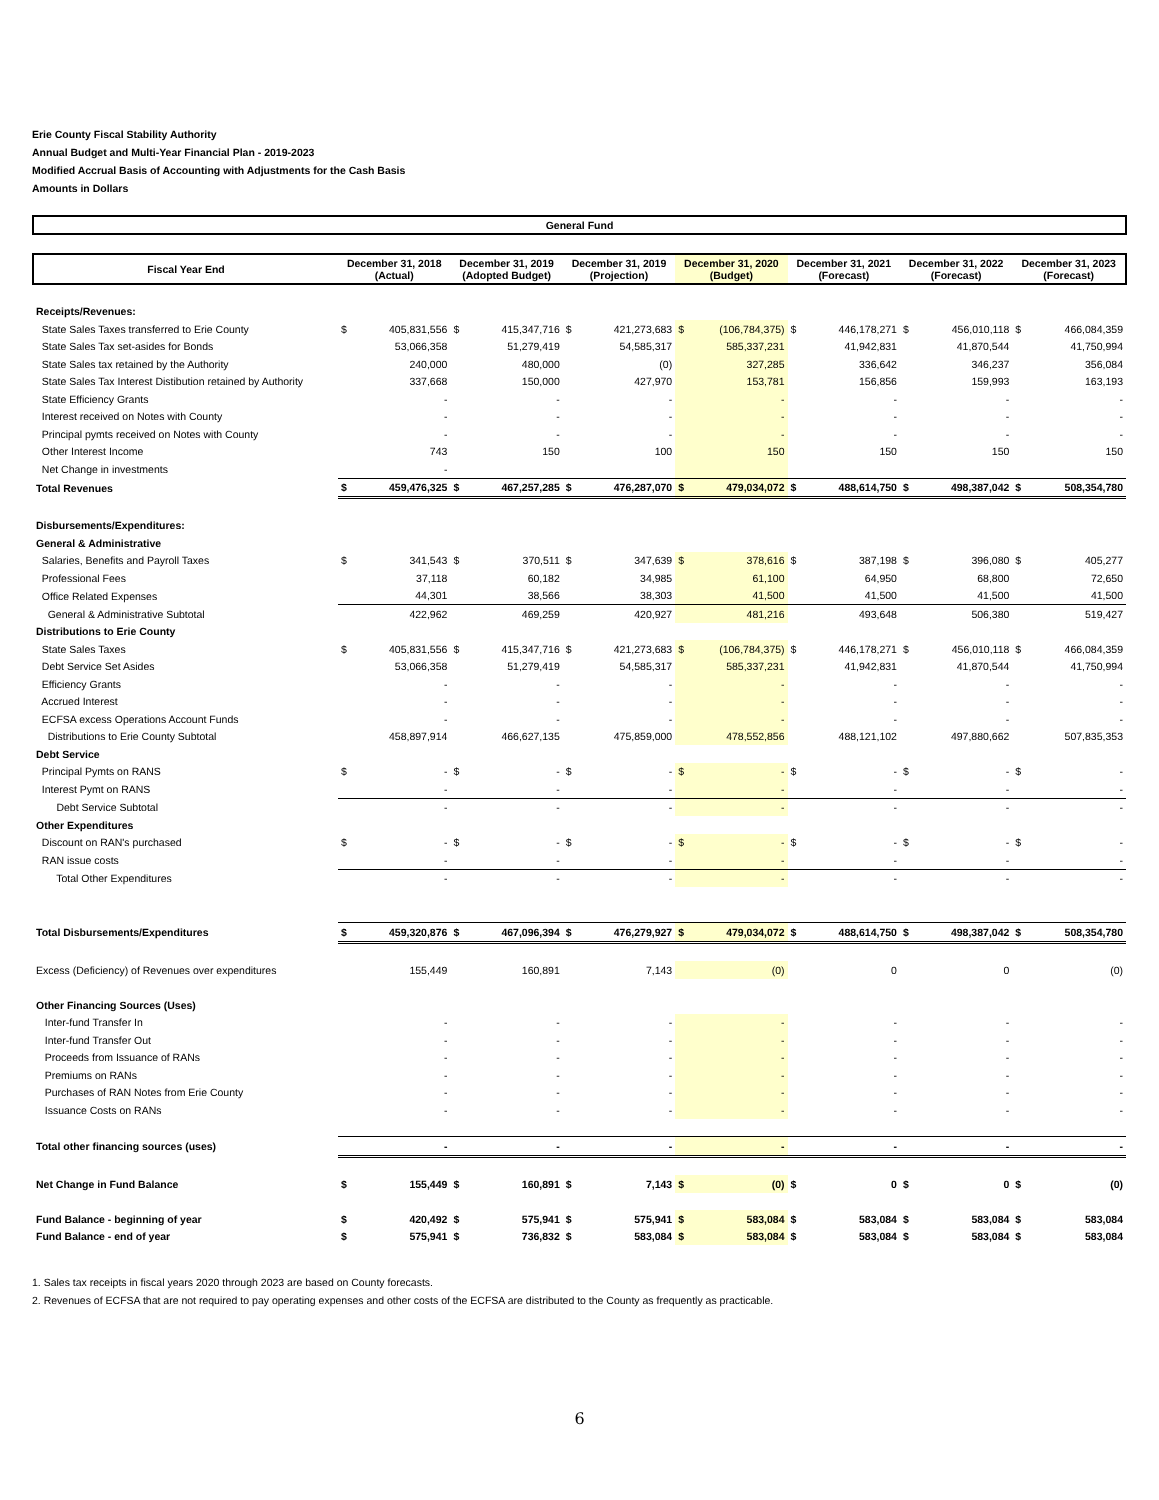Erie County Fiscal Stability Authority
Annual Budget and Multi-Year Financial Plan - 2019-2023
Modified Accrual Basis of Accounting with Adjustments for the Cash Basis
Amounts in Dollars
General Fund
| Fiscal Year End | December 31, 2018 (Actual) | | December 31, 2019 (Adopted Budget) | | December 31, 2019 (Projection) | | December 31, 2020 (Budget) | | December 31, 2021 (Forecast) | | December 31, 2022 (Forecast) | | December 31, 2023 (Forecast) | |
| --- | --- | --- | --- | --- | --- | --- | --- | --- | --- | --- | --- | --- | --- | --- |
| Receipts/Revenues: | | | | | | | | | | | | | | |
| State Sales Taxes transferred to Erie County | $ | 405,831,556 | $ | 415,347,716 | $ | 421,273,683 | $ | (106,784,375) | $ | 446,178,271 | $ | 456,010,118 | $ | 466,084,359 |
| State Sales Tax set-asides for Bonds | | 53,066,358 | | 51,279,419 | | 54,585,317 | | 585,337,231 | | 41,942,831 | | 41,870,544 | | 41,750,994 |
| State Sales tax retained by the Authority | | 240,000 | | 480,000 | | (0) | | 327,285 | | 336,642 | | 346,237 | | 356,084 |
| State Sales Tax Interest Distibution retained by Authority | | 337,668 | | 150,000 | | 427,970 | | 153,781 | | 156,856 | | 159,993 | | 163,193 |
| State Efficiency Grants | | - | | - | | - | | - | | - | | - | | - |
| Interest received on Notes with County | | - | | - | | - | | - | | - | | - | | - |
| Principal pymts received on Notes with County | | - | | - | | - | | - | | - | | - | | - |
| Other Interest Income | | 743 | | 150 | | 100 | | 150 | | 150 | | 150 | | 150 |
| Net Change in investments | | - | | | | | | | | | | | | |
| Total Revenues | $ | 459,476,325 | $ | 467,257,285 | $ | 476,287,070 | $ | 479,034,072 | $ | 488,614,750 | $ | 498,387,042 | $ | 508,354,780 |
| Disbursements/Expenditures: | | | | | | | | | | | | | | |
| General & Administrative | | | | | | | | | | | | | | |
| Salaries, Benefits and Payroll Taxes | $ | 341,543 | $ | 370,511 | $ | 347,639 | $ | 378,616 | $ | 387,198 | $ | 396,080 | $ | 405,277 |
| Professional Fees | | 37,118 | | 60,182 | | 34,985 | | 61,100 | | 64,950 | | 68,800 | | 72,650 |
| Office Related Expenses | | 44,301 | | 38,566 | | 38,303 | | 41,500 | | 41,500 | | 41,500 | | 41,500 |
| General & Administrative Subtotal | | 422,962 | | 469,259 | | 420,927 | | 481,216 | | 493,648 | | 506,380 | | 519,427 |
| Distributions to Erie County | | | | | | | | | | | | | | |
| State Sales Taxes | $ | 405,831,556 | $ | 415,347,716 | $ | 421,273,683 | $ | (106,784,375) | $ | 446,178,271 | $ | 456,010,118 | $ | 466,084,359 |
| Debt Service Set Asides | | 53,066,358 | | 51,279,419 | | 54,585,317 | | 585,337,231 | | 41,942,831 | | 41,870,544 | | 41,750,994 |
| Efficiency Grants | | - | | - | | - | | - | | - | | - | | - |
| Accrued Interest | | - | | - | | - | | - | | - | | - | | - |
| ECFSA excess Operations Account Funds | | - | | - | | - | | - | | - | | - | | - |
| Distributions to Erie County Subtotal | | 458,897,914 | | 466,627,135 | | 475,859,000 | | 478,552,856 | | 488,121,102 | | 497,880,662 | | 507,835,353 |
| Debt Service | | | | | | | | | | | | | | |
| Principal Pymts on RANS | $ | - | $ | - | $ | - | $ | - | $ | - | $ | - | $ | - |
| Interest Pymt on RANS | | - | | - | | - | | - | | - | | - | | - |
| Debt Service Subtotal | | - | | - | | - | | - | | - | | - | | - |
| Other Expenditures | | | | | | | | | | | | | | |
| Discount on RAN's purchased | $ | - | $ | - | $ | - | $ | - | $ | - | $ | - | $ | - |
| RAN issue costs | | - | | - | | - | | - | | - | | - | | - |
| Total Other Expenditures | | - | | - | | - | | - | | - | | - | | - |
| Total Disbursements/Expenditures | $ | 459,320,876 | $ | 467,096,394 | $ | 476,279,927 | $ | 479,034,072 | $ | 488,614,750 | $ | 498,387,042 | $ | 508,354,780 |
| Excess (Deficiency) of Revenues over expenditures | | 155,449 | | 160,891 | | 7,143 | | (0) | | 0 | | 0 | | (0) |
| Other Financing Sources (Uses) | | | | | | | | | | | | | | |
| Inter-fund Transfer In | | - | | - | | - | | - | | - | | - | | - |
| Inter-fund Transfer Out | | - | | - | | - | | - | | - | | - | | - |
| Proceeds from Issuance of RANs | | - | | - | | - | | - | | - | | - | | - |
| Premiums on RANs | | - | | - | | - | | - | | - | | - | | - |
| Purchases of RAN Notes from Erie County | | - | | - | | - | | - | | - | | - | | - |
| Issuance Costs on RANs | | - | | - | | - | | - | | - | | - | | - |
| Total other financing sources (uses) | | - | | - | | - | | - | | - | | - | | - |
| Net Change in Fund Balance | $ | 155,449 | $ | 160,891 | $ | 7,143 | $ | (0) | $ | 0 | $ | 0 | $ | (0) |
| Fund Balance - beginning of year | $ | 420,492 | $ | 575,941 | $ | 575,941 | $ | 583,084 | $ | 583,084 | $ | 583,084 | $ | 583,084 |
| Fund Balance - end of year | $ | 575,941 | $ | 736,832 | $ | 583,084 | $ | 583,084 | $ | 583,084 | $ | 583,084 | $ | 583,084 |
1. Sales tax receipts in fiscal years 2020 through 2023 are based on County forecasts.
2. Revenues of ECFSA that are not required to pay operating expenses and other costs of the ECFSA are distributed to the County as frequently as practicable.
6